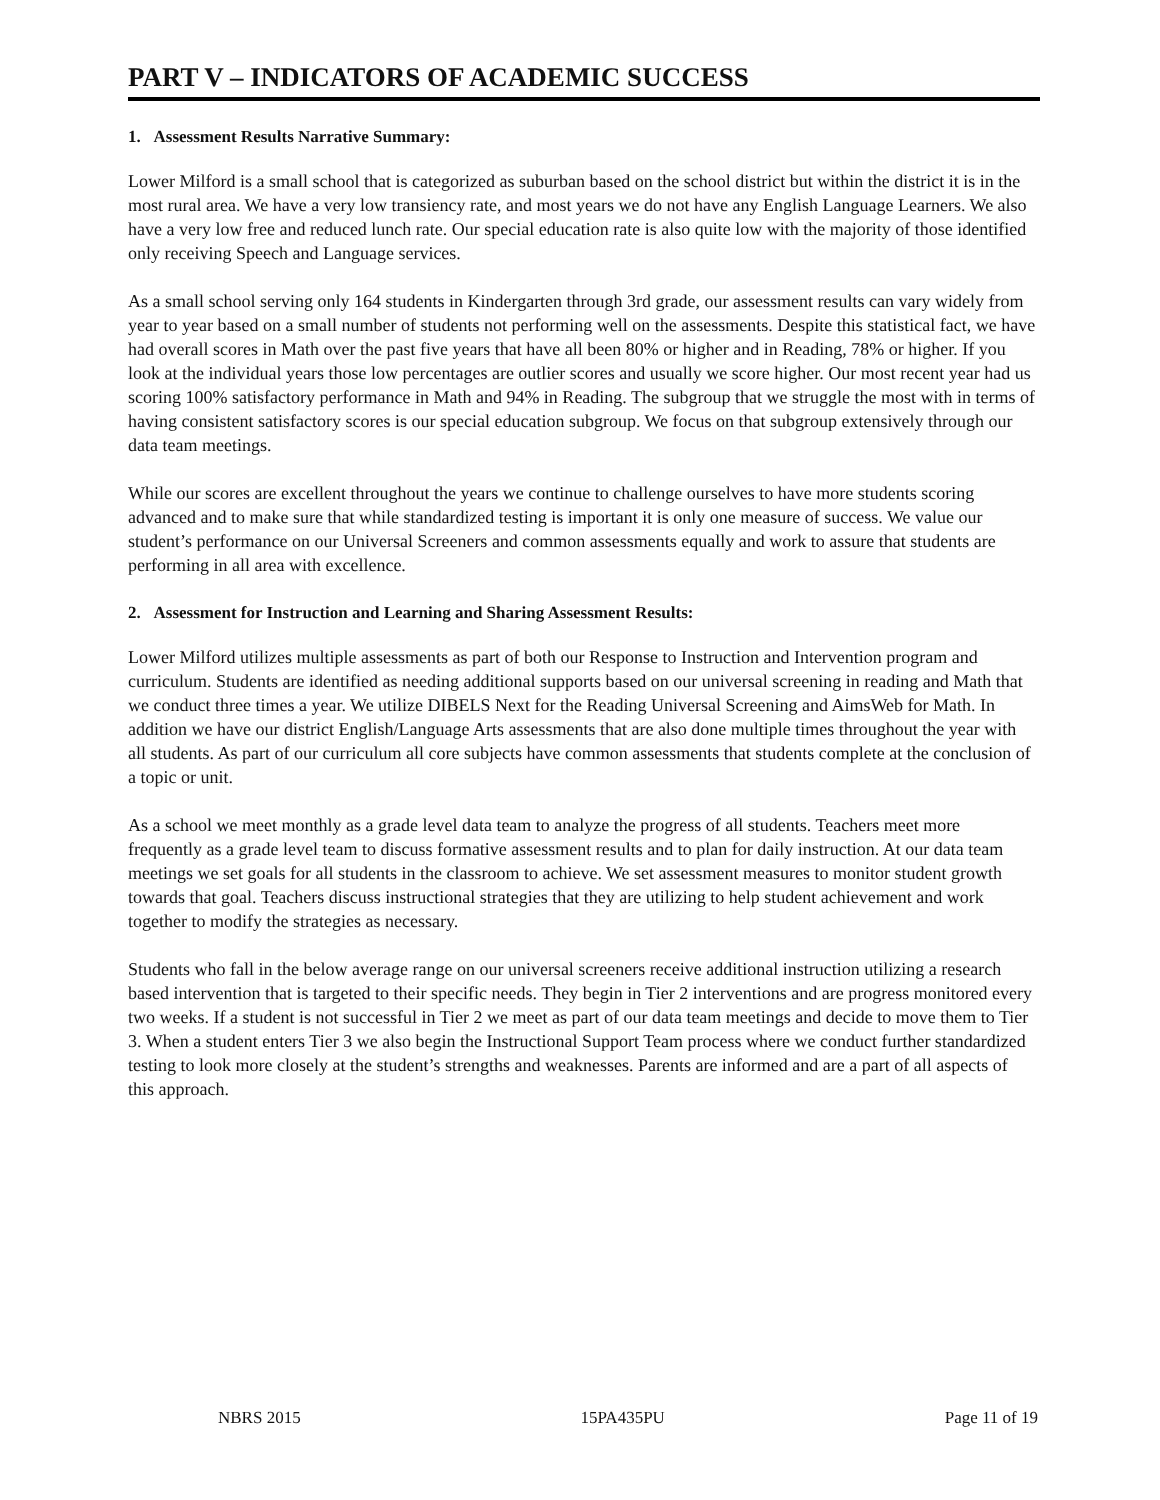PART V – INDICATORS OF ACADEMIC SUCCESS
1. Assessment Results Narrative Summary:
Lower Milford is a small school that is categorized as suburban based on the school district but within the district it is in the most rural area. We have a very low transiency rate, and most years we do not have any English Language Learners. We also have a very low free and reduced lunch rate. Our special education rate is also quite low with the majority of those identified only receiving Speech and Language services.
As a small school serving only 164 students in Kindergarten through 3rd grade, our assessment results can vary widely from year to year based on a small number of students not performing well on the assessments. Despite this statistical fact, we have had overall scores in Math over the past five years that have all been 80% or higher and in Reading, 78% or higher. If you look at the individual years those low percentages are outlier scores and usually we score higher. Our most recent year had us scoring 100% satisfactory performance in Math and 94% in Reading. The subgroup that we struggle the most with in terms of having consistent satisfactory scores is our special education subgroup. We focus on that subgroup extensively through our data team meetings.
While our scores are excellent throughout the years we continue to challenge ourselves to have more students scoring advanced and to make sure that while standardized testing is important it is only one measure of success. We value our student’s performance on our Universal Screeners and common assessments equally and work to assure that students are performing in all area with excellence.
2. Assessment for Instruction and Learning and Sharing Assessment Results:
Lower Milford utilizes multiple assessments as part of both our Response to Instruction and Intervention program and curriculum. Students are identified as needing additional supports based on our universal screening in reading and Math that we conduct three times a year. We utilize DIBELS Next for the Reading Universal Screening and AimsWeb for Math. In addition we have our district English/Language Arts assessments that are also done multiple times throughout the year with all students. As part of our curriculum all core subjects have common assessments that students complete at the conclusion of a topic or unit.
As a school we meet monthly as a grade level data team to analyze the progress of all students. Teachers meet more frequently as a grade level team to discuss formative assessment results and to plan for daily instruction. At our data team meetings we set goals for all students in the classroom to achieve. We set assessment measures to monitor student growth towards that goal. Teachers discuss instructional strategies that they are utilizing to help student achievement and work together to modify the strategies as necessary.
Students who fall in the below average range on our universal screeners receive additional instruction utilizing a research based intervention that is targeted to their specific needs. They begin in Tier 2 interventions and are progress monitored every two weeks. If a student is not successful in Tier 2 we meet as part of our data team meetings and decide to move them to Tier 3. When a student enters Tier 3 we also begin the Instructional Support Team process where we conduct further standardized testing to look more closely at the student’s strengths and weaknesses. Parents are informed and are a part of all aspects of this approach.
NBRS 2015 15PA435PU Page 11 of 19